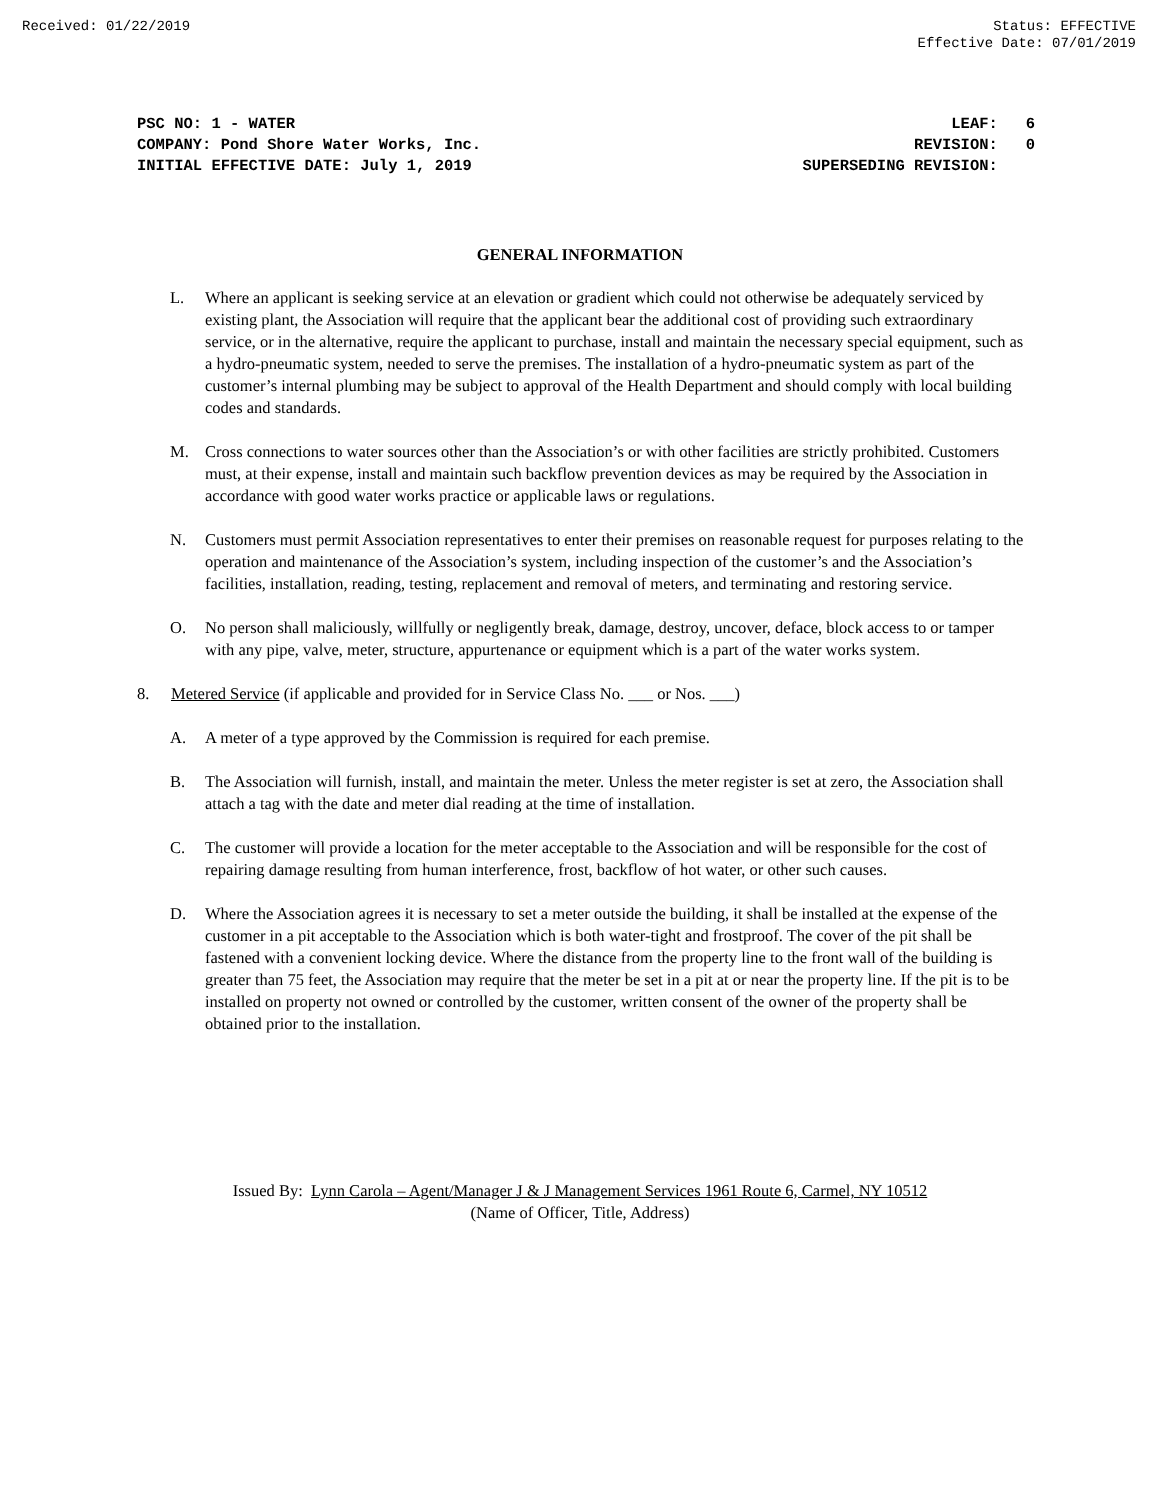Received: 01/22/2019 Status: EFFECTIVE
Effective Date: 07/01/2019
PSC NO: 1 - WATER LEAF: 6
COMPANY: Pond Shore Water Works, Inc. REVISION: 0
INITIAL EFFECTIVE DATE: July 1, 2019 SUPERSEDING REVISION:
GENERAL INFORMATION
L. Where an applicant is seeking service at an elevation or gradient which could not otherwise be adequately serviced by existing plant, the Association will require that the applicant bear the additional cost of providing such extraordinary service, or in the alternative, require the applicant to purchase, install and maintain the necessary special equipment, such as a hydro-pneumatic system, needed to serve the premises. The installation of a hydro-pneumatic system as part of the customer’s internal plumbing may be subject to approval of the Health Department and should comply with local building codes and standards.
M. Cross connections to water sources other than the Association’s or with other facilities are strictly prohibited. Customers must, at their expense, install and maintain such backflow prevention devices as may be required by the Association in accordance with good water works practice or applicable laws or regulations.
N. Customers must permit Association representatives to enter their premises on reasonable request for purposes relating to the operation and maintenance of the Association’s system, including inspection of the customer’s and the Association’s facilities, installation, reading, testing, replacement and removal of meters, and terminating and restoring service.
O. No person shall maliciously, willfully or negligently break, damage, destroy, uncover, deface, block access to or tamper with any pipe, valve, meter, structure, appurtenance or equipment which is a part of the water works system.
8. Metered Service (if applicable and provided for in Service Class No. ___ or Nos. ___)
A. A meter of a type approved by the Commission is required for each premise.
B. The Association will furnish, install, and maintain the meter. Unless the meter register is set at zero, the Association shall attach a tag with the date and meter dial reading at the time of installation.
C. The customer will provide a location for the meter acceptable to the Association and will be responsible for the cost of repairing damage resulting from human interference, frost, backflow of hot water, or other such causes.
D. Where the Association agrees it is necessary to set a meter outside the building, it shall be installed at the expense of the customer in a pit acceptable to the Association which is both water-tight and frostproof. The cover of the pit shall be fastened with a convenient locking device. Where the distance from the property line to the front wall of the building is greater than 75 feet, the Association may require that the meter be set in a pit at or near the property line. If the pit is to be installed on property not owned or controlled by the customer, written consent of the owner of the property shall be obtained prior to the installation.
Issued By: Lynn Carola – Agent/Manager J & J Management Services 1961 Route 6, Carmel, NY 10512
(Name of Officer, Title, Address)